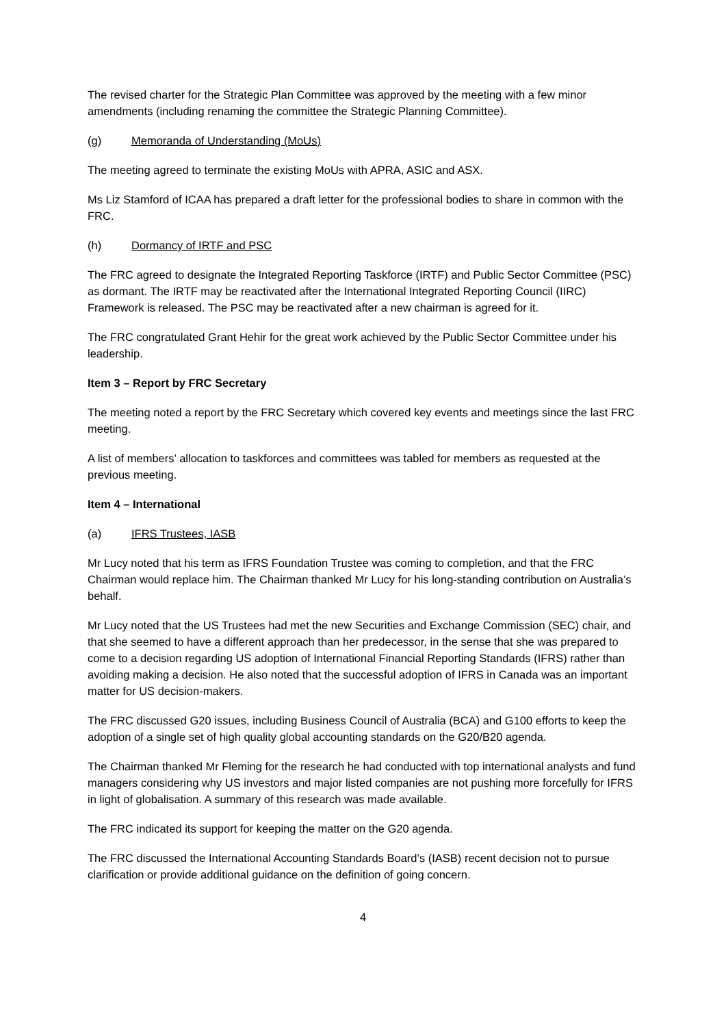The revised charter for the Strategic Plan Committee was approved by the meeting with a few minor amendments (including renaming the committee the Strategic Planning Committee).
(g) Memoranda of Understanding (MoUs)
The meeting agreed to terminate the existing MoUs with APRA, ASIC and ASX.
Ms Liz Stamford of ICAA has prepared a draft letter for the professional bodies to share in common with the FRC.
(h) Dormancy of IRTF and PSC
The FRC agreed to designate the Integrated Reporting Taskforce (IRTF) and Public Sector Committee (PSC) as dormant. The IRTF may be reactivated after the International Integrated Reporting Council (IIRC) Framework is released. The PSC may be reactivated after a new chairman is agreed for it.
The FRC congratulated Grant Hehir for the great work achieved by the Public Sector Committee under his leadership.
Item 3 – Report by FRC Secretary
The meeting noted a report by the FRC Secretary which covered key events and meetings since the last FRC meeting.
A list of members’ allocation to taskforces and committees was tabled for members as requested at the previous meeting.
Item 4 – International
(a) IFRS Trustees, IASB
Mr Lucy noted that his term as IFRS Foundation Trustee was coming to completion, and that the FRC Chairman would replace him. The Chairman thanked Mr Lucy for his long-standing contribution on Australia’s behalf.
Mr Lucy noted that the US Trustees had met the new Securities and Exchange Commission (SEC) chair, and that she seemed to have a different approach than her predecessor, in the sense that she was prepared to come to a decision regarding US adoption of International Financial Reporting Standards (IFRS) rather than avoiding making a decision. He also noted that the successful adoption of IFRS in Canada was an important matter for US decision-makers.
The FRC discussed G20 issues, including Business Council of Australia (BCA) and G100 efforts to keep the adoption of a single set of high quality global accounting standards on the G20/B20 agenda.
The Chairman thanked Mr Fleming for the research he had conducted with top international analysts and fund managers considering why US investors and major listed companies are not pushing more forcefully for IFRS in light of globalisation. A summary of this research was made available.
The FRC indicated its support for keeping the matter on the G20 agenda.
The FRC discussed the International Accounting Standards Board’s (IASB) recent decision not to pursue clarification or provide additional guidance on the definition of going concern.
4